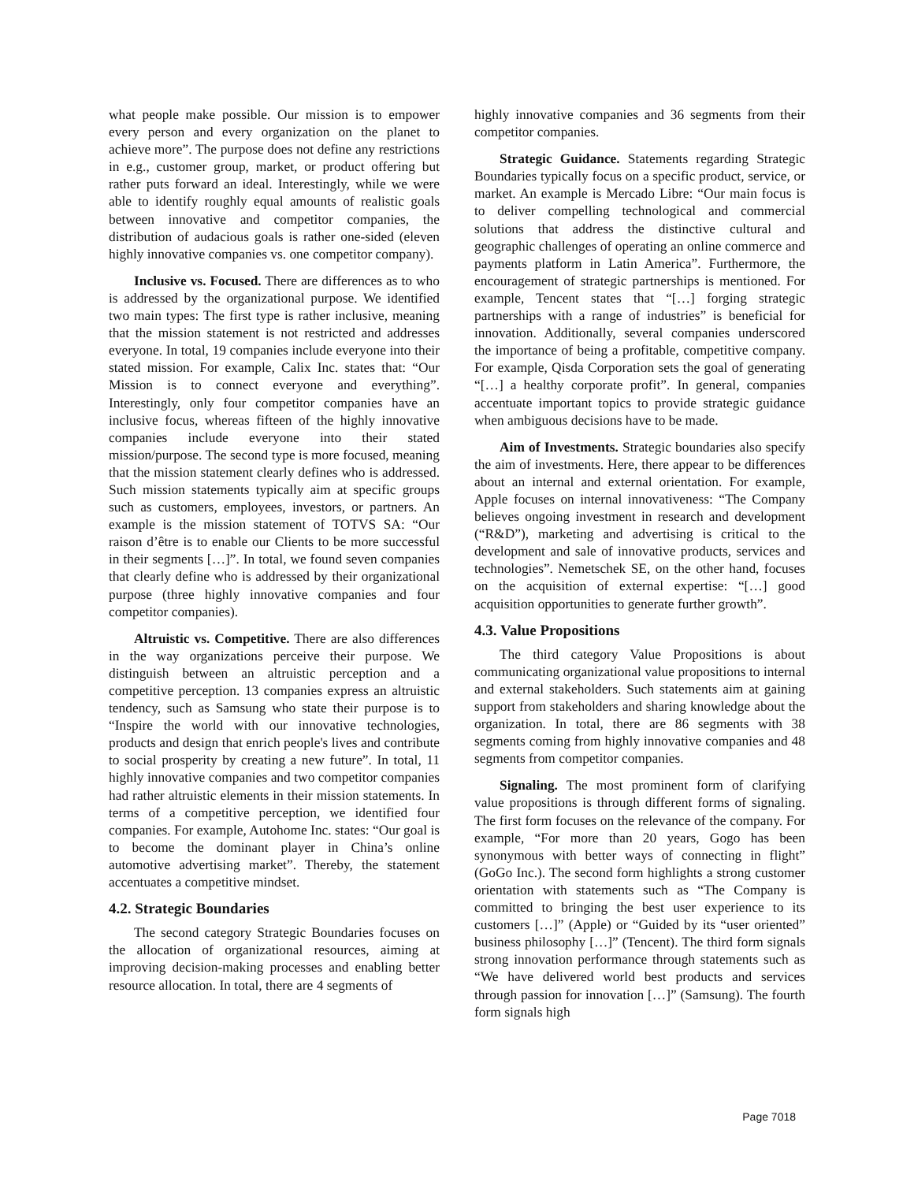what people make possible. Our mission is to empower every person and every organization on the planet to achieve more”. The purpose does not define any restrictions in e.g., customer group, market, or product offering but rather puts forward an ideal. Interestingly, while we were able to identify roughly equal amounts of realistic goals between innovative and competitor companies, the distribution of audacious goals is rather one-sided (eleven highly innovative companies vs. one competitor company).
Inclusive vs. Focused. There are differences as to who is addressed by the organizational purpose. We identified two main types: The first type is rather inclusive, meaning that the mission statement is not restricted and addresses everyone. In total, 19 companies include everyone into their stated mission. For example, Calix Inc. states that: “Our Mission is to connect everyone and everything”. Interestingly, only four competitor companies have an inclusive focus, whereas fifteen of the highly innovative companies include everyone into their stated mission/purpose. The second type is more focused, meaning that the mission statement clearly defines who is addressed. Such mission statements typically aim at specific groups such as customers, employees, investors, or partners. An example is the mission statement of TOTVS SA: “Our raison d’être is to enable our Clients to be more successful in their segments […]”. In total, we found seven companies that clearly define who is addressed by their organizational purpose (three highly innovative companies and four competitor companies).
Altruistic vs. Competitive. There are also differences in the way organizations perceive their purpose. We distinguish between an altruistic perception and a competitive perception. 13 companies express an altruistic tendency, such as Samsung who state their purpose is to “Inspire the world with our innovative technologies, products and design that enrich people's lives and contribute to social prosperity by creating a new future”. In total, 11 highly innovative companies and two competitor companies had rather altruistic elements in their mission statements. In terms of a competitive perception, we identified four companies. For example, Autohome Inc. states: “Our goal is to become the dominant player in China’s online automotive advertising market”. Thereby, the statement accentuates a competitive mindset.
4.2. Strategic Boundaries
The second category Strategic Boundaries focuses on the allocation of organizational resources, aiming at improving decision-making processes and enabling better resource allocation. In total, there are 4 segments of
highly innovative companies and 36 segments from their competitor companies.
Strategic Guidance. Statements regarding Strategic Boundaries typically focus on a specific product, service, or market. An example is Mercado Libre: “Our main focus is to deliver compelling technological and commercial solutions that address the distinctive cultural and geographic challenges of operating an online commerce and payments platform in Latin America”. Furthermore, the encouragement of strategic partnerships is mentioned. For example, Tencent states that “[…] forging strategic partnerships with a range of industries” is beneficial for innovation. Additionally, several companies underscored the importance of being a profitable, competitive company. For example, Qisda Corporation sets the goal of generating “[…] a healthy corporate profit”. In general, companies accentuate important topics to provide strategic guidance when ambiguous decisions have to be made.
Aim of Investments. Strategic boundaries also specify the aim of investments. Here, there appear to be differences about an internal and external orientation. For example, Apple focuses on internal innovativeness: “The Company believes ongoing investment in research and development (“R&D”), marketing and advertising is critical to the development and sale of innovative products, services and technologies”. Nemetschek SE, on the other hand, focuses on the acquisition of external expertise: “[…] good acquisition opportunities to generate further growth”.
4.3. Value Propositions
The third category Value Propositions is about communicating organizational value propositions to internal and external stakeholders. Such statements aim at gaining support from stakeholders and sharing knowledge about the organization. In total, there are 86 segments with 38 segments coming from highly innovative companies and 48 segments from competitor companies.
Signaling. The most prominent form of clarifying value propositions is through different forms of signaling. The first form focuses on the relevance of the company. For example, “For more than 20 years, Gogo has been synonymous with better ways of connecting in flight” (GoGo Inc.). The second form highlights a strong customer orientation with statements such as “The Company is committed to bringing the best user experience to its customers […]” (Apple) or “Guided by its “user oriented” business philosophy […]” (Tencent). The third form signals strong innovation performance through statements such as “We have delivered world best products and services through passion for innovation […]” (Samsung). The fourth form signals high
Page 7018